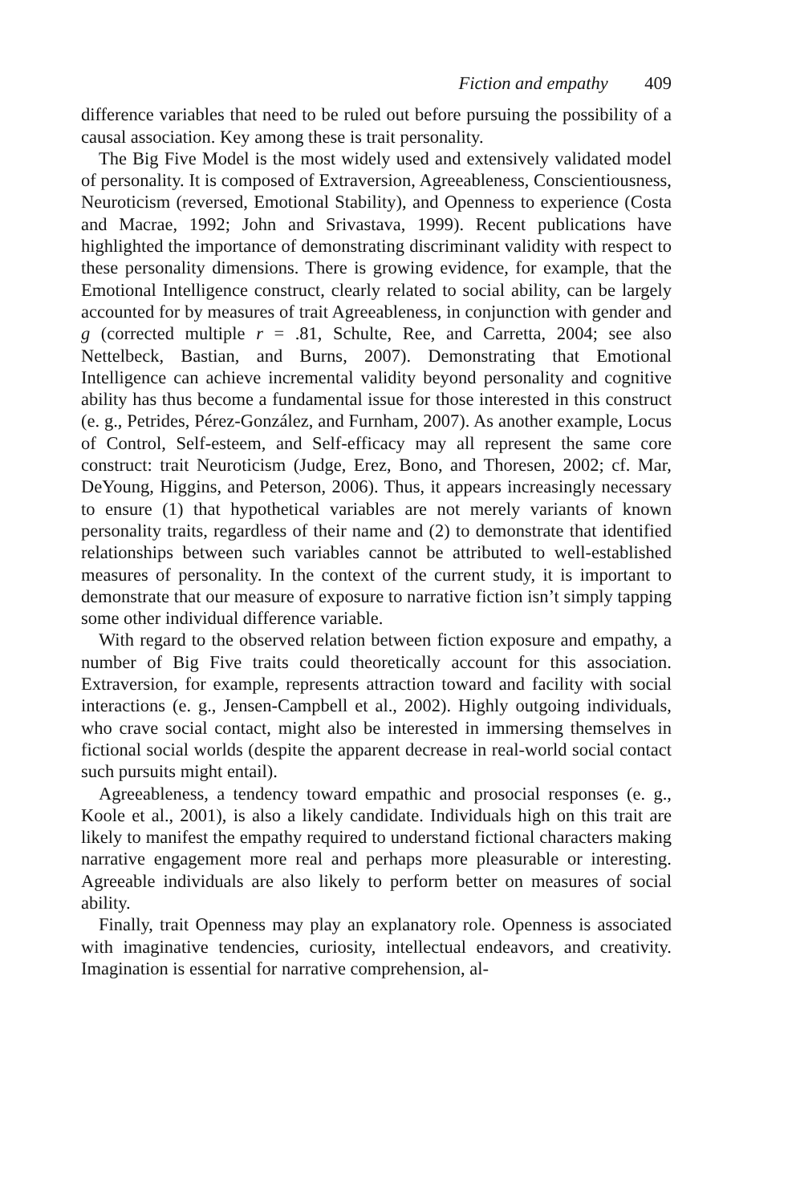Fiction and empathy 409
difference variables that need to be ruled out before pursuing the possibility of a causal association. Key among these is trait personality.
The Big Five Model is the most widely used and extensively validated model of personality. It is composed of Extraversion, Agreeableness, Conscientiousness, Neuroticism (reversed, Emotional Stability), and Openness to experience (Costa and Macrae, 1992; John and Srivastava, 1999). Recent publications have highlighted the importance of demonstrating discriminant validity with respect to these personality dimensions. There is growing evidence, for example, that the Emotional Intelligence construct, clearly related to social ability, can be largely accounted for by measures of trait Agreeableness, in conjunction with gender and g (corrected multiple r = .81, Schulte, Ree, and Carretta, 2004; see also Nettelbeck, Bastian, and Burns, 2007). Demonstrating that Emotional Intelligence can achieve incremental validity beyond personality and cognitive ability has thus become a fundamental issue for those interested in this construct (e. g., Petrides, Pérez-González, and Furnham, 2007). As another example, Locus of Control, Self-esteem, and Self-efficacy may all represent the same core construct: trait Neuroticism (Judge, Erez, Bono, and Thoresen, 2002; cf. Mar, DeYoung, Higgins, and Peterson, 2006). Thus, it appears increasingly necessary to ensure (1) that hypothetical variables are not merely variants of known personality traits, regardless of their name and (2) to demonstrate that identified relationships between such variables cannot be attributed to well-established measures of personality. In the context of the current study, it is important to demonstrate that our measure of exposure to narrative fiction isn’t simply tapping some other individual difference variable.
With regard to the observed relation between fiction exposure and empathy, a number of Big Five traits could theoretically account for this association. Extraversion, for example, represents attraction toward and facility with social interactions (e. g., Jensen-Campbell et al., 2002). Highly outgoing individuals, who crave social contact, might also be interested in immersing themselves in fictional social worlds (despite the apparent decrease in real-world social contact such pursuits might entail).
Agreeableness, a tendency toward empathic and prosocial responses (e. g., Koole et al., 2001), is also a likely candidate. Individuals high on this trait are likely to manifest the empathy required to understand fictional characters making narrative engagement more real and perhaps more pleasurable or interesting. Agreeable individuals are also likely to perform better on measures of social ability.
Finally, trait Openness may play an explanatory role. Openness is associated with imaginative tendencies, curiosity, intellectual endeavors, and creativity. Imagination is essential for narrative comprehension, al-